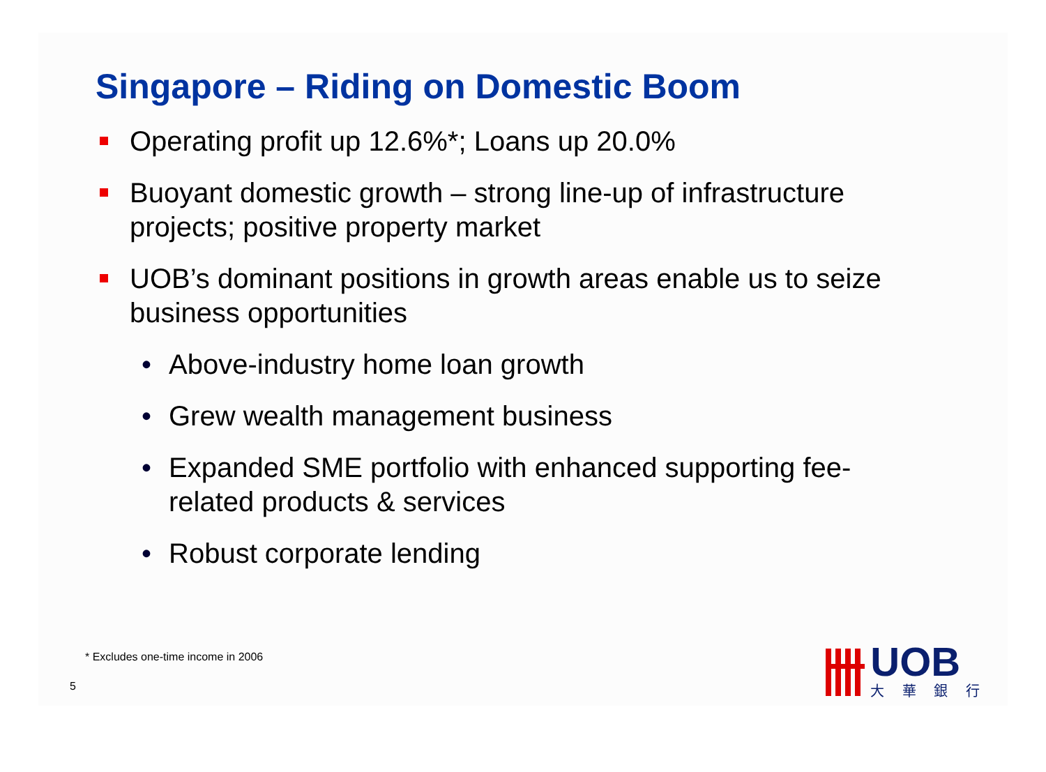Singapore – Riding on Domestic Boom
Operating profit up 12.6%*; Loans up 20.0%
Buoyant domestic growth – strong line-up of infrastructure projects; positive property market
UOB’s dominant positions in growth areas enable us to seize business opportunities
• Above-industry home loan growth
• Grew wealth management business
• Expanded SME portfolio with enhanced supporting fee-related products & services
• Robust corporate lending
* Excludes one-time income in 2006
5
UOB
大 華 銀 行